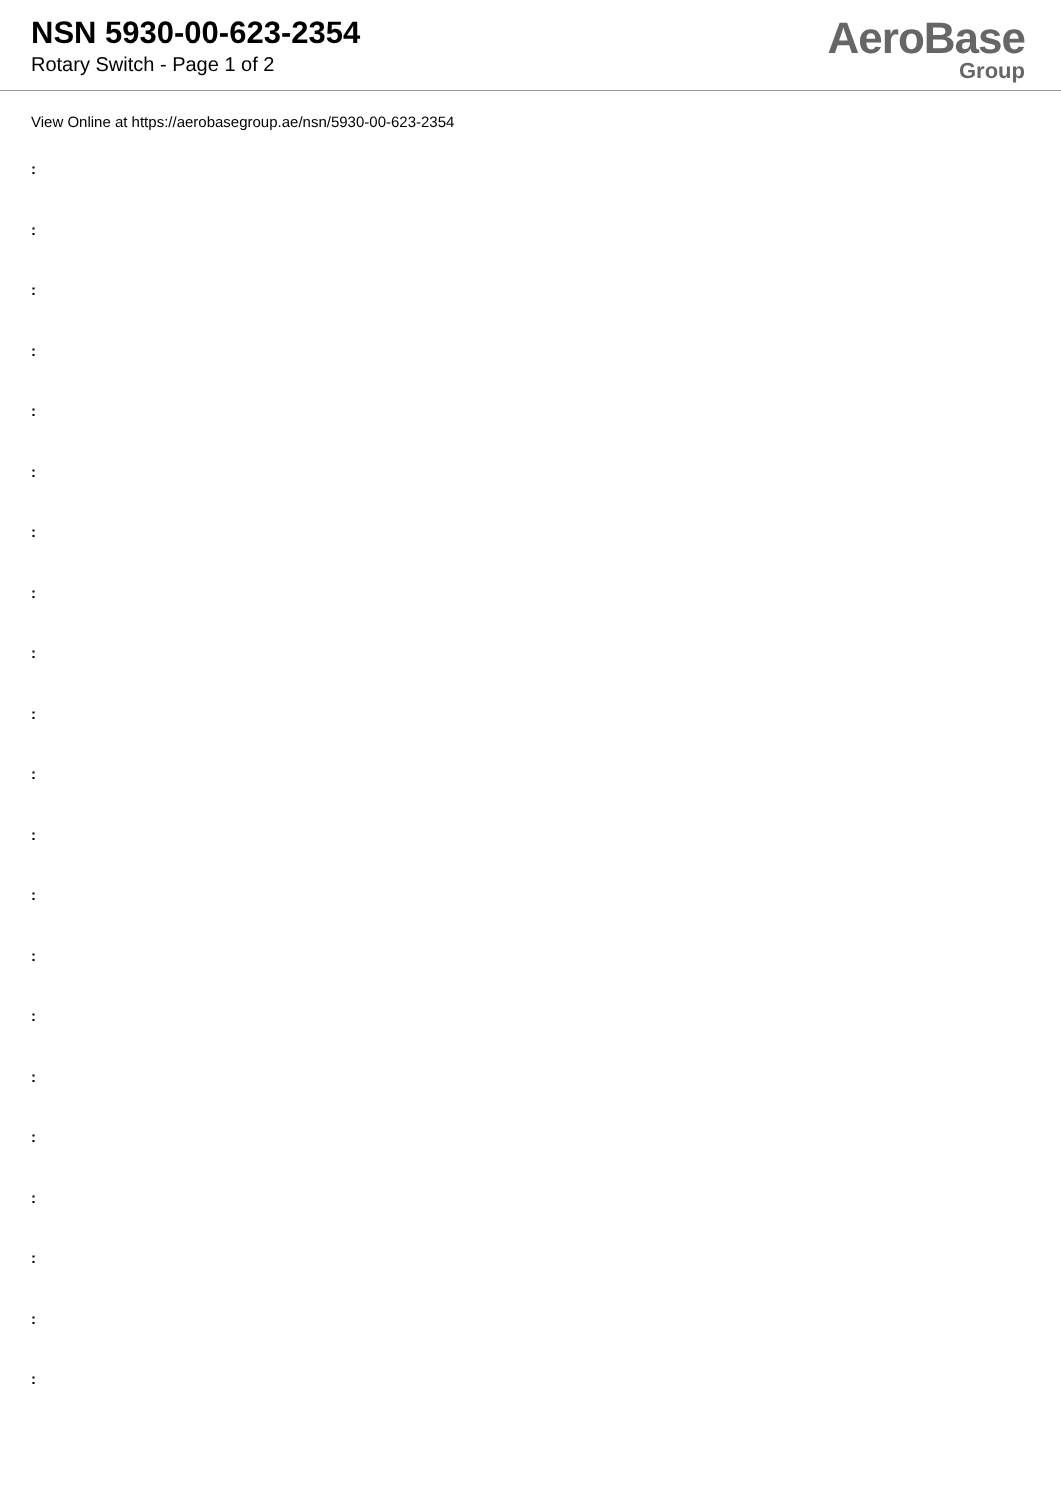NSN 5930-00-623-2354
Rotary Switch - Page 1 of 2
AeroBase
Group
View Online at https://aerobasegroup.ae/nsn/5930-00-623-2354
:
:
:
:
:
:
:
:
:
:
:
:
:
:
:
:
:
:
:
:
: